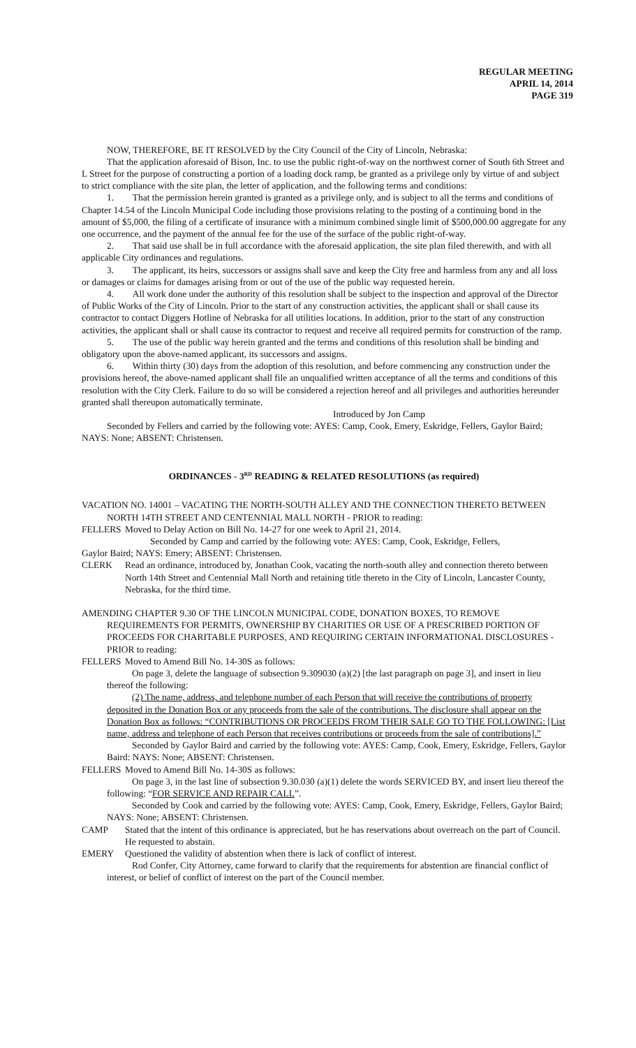REGULAR MEETING
APRIL 14, 2014
PAGE 319
NOW, THEREFORE, BE IT RESOLVED by the City Council of the City of Lincoln, Nebraska:
That the application aforesaid of Bison, Inc. to use the public right-of-way on the northwest corner of South 6th Street and L Street for the purpose of constructing a portion of a loading dock ramp, be granted as a privilege only by virtue of and subject to strict compliance with the site plan, the letter of application, and the following terms and conditions:
1. That the permission herein granted is granted as a privilege only, and is subject to all the terms and conditions of Chapter 14.54 of the Lincoln Municipal Code including those provisions relating to the posting of a continuing bond in the amount of $5,000, the filing of a certificate of insurance with a minimum combined single limit of $500,000.00 aggregate for any one occurrence, and the payment of the annual fee for the use of the surface of the public right-of-way.
2. That said use shall be in full accordance with the aforesaid application, the site plan filed therewith, and with all applicable City ordinances and regulations.
3. The applicant, its heirs, successors or assigns shall save and keep the City free and harmless from any and all loss or damages or claims for damages arising from or out of the use of the public way requested herein.
4. All work done under the authority of this resolution shall be subject to the inspection and approval of the Director of Public Works of the City of Lincoln. Prior to the start of any construction activities, the applicant shall or shall cause its contractor to contact Diggers Hotline of Nebraska for all utilities locations. In addition, prior to the start of any construction activities, the applicant shall or shall cause its contractor to request and receive all required permits for construction of the ramp.
5. The use of the public way herein granted and the terms and conditions of this resolution shall be binding and obligatory upon the above-named applicant, its successors and assigns.
6. Within thirty (30) days from the adoption of this resolution, and before commencing any construction under the provisions hereof, the above-named applicant shall file an unqualified written acceptance of all the terms and conditions of this resolution with the City Clerk. Failure to do so will be considered a rejection hereof and all privileges and authorities hereunder granted shall thereupon automatically terminate.
Introduced by Jon Camp
Seconded by Fellers and carried by the following vote: AYES: Camp, Cook, Emery, Eskridge, Fellers, Gaylor Baird; NAYS: None; ABSENT: Christensen.
ORDINANCES - 3<sup>RD</sup> READING & RELATED RESOLUTIONS (as required)
VACATION NO. 14001 – VACATING THE NORTH-SOUTH ALLEY AND THE CONNECTION THERETO BETWEEN NORTH 14TH STREET AND CENTENNIAL MALL NORTH - PRIOR to reading:
FELLERS Moved to Delay Action on Bill No. 14-27 for one week to April 21, 2014.
Seconded by Camp and carried by the following vote: AYES: Camp, Cook, Eskridge, Fellers, Gaylor Baird; NAYS: Emery; ABSENT: Christensen.
CLERK Read an ordinance, introduced by, Jonathan Cook, vacating the north-south alley and connection thereto between North 14th Street and Centennial Mall North and retaining title thereto in the City of Lincoln, Lancaster County, Nebraska, for the third time.
AMENDING CHAPTER 9.30 OF THE LINCOLN MUNICIPAL CODE, DONATION BOXES, TO REMOVE REQUIREMENTS FOR PERMITS, OWNERSHIP BY CHARITIES OR USE OF A PRESCRIBED PORTION OF PROCEEDS FOR CHARITABLE PURPOSES, AND REQUIRING CERTAIN INFORMATIONAL DISCLOSURES - PRIOR to reading:
FELLERS Moved to Amend Bill No. 14-30S as follows:
On page 3, delete the language of subsection 9.309030 (a)(2) [the last paragraph on page 3], and insert in lieu thereof the following:
(2) The name, address, and telephone number of each Person that will receive the contributions of property deposited in the Donation Box or any proceeds from the sale of the contributions. The disclosure shall appear on the Donation Box as follows: “CONTRIBUTIONS OR PROCEEDS FROM THEIR SALE GO TO THE FOLLOWING: [List name, address and telephone of each Person that receives contributions or proceeds from the sale of contributions].”
Seconded by Gaylor Baird and carried by the following vote: AYES: Camp, Cook, Emery, Eskridge, Fellers, Gaylor Baird: NAYS: None; ABSENT: Christensen.
FELLERS Moved to Amend Bill No. 14-30S as follows:
On page 3, in the last line of subsection 9.30.030 (a)(1) delete the words SERVICED BY, and insert lieu thereof the following: “FOR SERVICE AND REPAIR CALL”.
Seconded by Cook and carried by the following vote: AYES: Camp, Cook, Emery, Eskridge, Fellers, Gaylor Baird; NAYS: None; ABSENT: Christensen.
CAMP Stated that the intent of this ordinance is appreciated, but he has reservations about overreach on the part of Council. He requested to abstain.
EMERY Questioned the validity of abstention when there is lack of conflict of interest.
Rod Confer, City Attorney, came forward to clarify that the requirements for abstention are financial conflict of interest, or belief of conflict of interest on the part of the Council member.